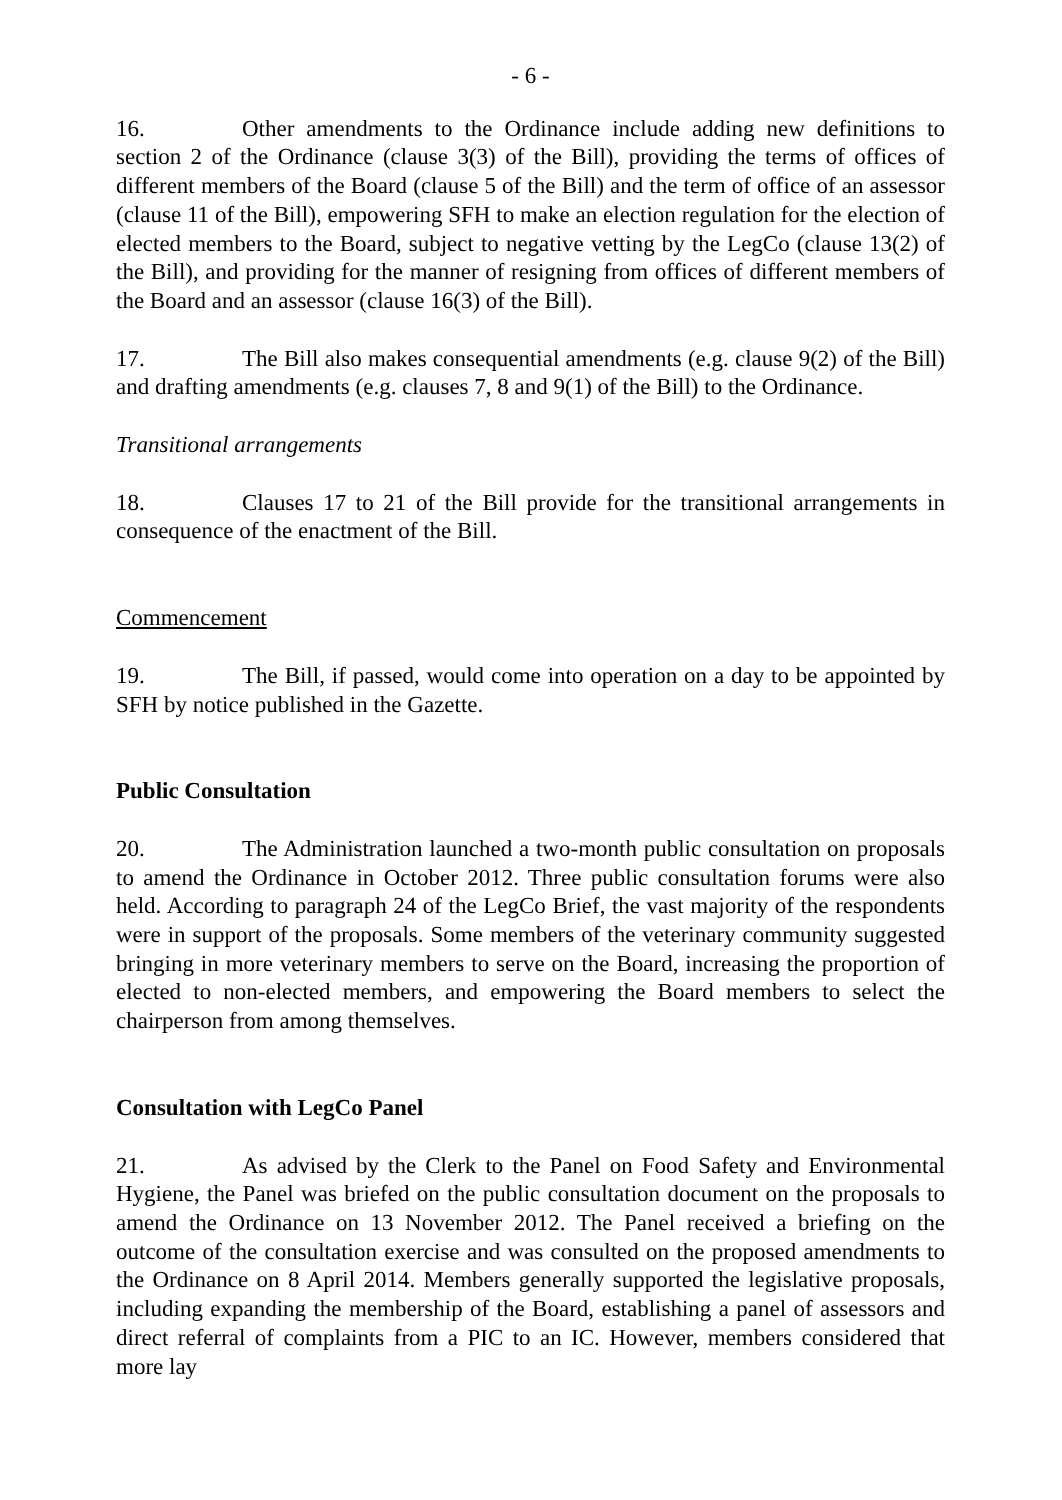- 6 -
16. Other amendments to the Ordinance include adding new definitions to section 2 of the Ordinance (clause 3(3) of the Bill), providing the terms of offices of different members of the Board (clause 5 of the Bill) and the term of office of an assessor (clause 11 of the Bill), empowering SFH to make an election regulation for the election of elected members to the Board, subject to negative vetting by the LegCo (clause 13(2) of the Bill), and providing for the manner of resigning from offices of different members of the Board and an assessor (clause 16(3) of the Bill).
17. The Bill also makes consequential amendments (e.g. clause 9(2) of the Bill) and drafting amendments (e.g. clauses 7, 8 and 9(1) of the Bill) to the Ordinance.
Transitional arrangements
18. Clauses 17 to 21 of the Bill provide for the transitional arrangements in consequence of the enactment of the Bill.
Commencement
19. The Bill, if passed, would come into operation on a day to be appointed by SFH by notice published in the Gazette.
Public Consultation
20. The Administration launched a two-month public consultation on proposals to amend the Ordinance in October 2012. Three public consultation forums were also held. According to paragraph 24 of the LegCo Brief, the vast majority of the respondents were in support of the proposals. Some members of the veterinary community suggested bringing in more veterinary members to serve on the Board, increasing the proportion of elected to non-elected members, and empowering the Board members to select the chairperson from among themselves.
Consultation with LegCo Panel
21. As advised by the Clerk to the Panel on Food Safety and Environmental Hygiene, the Panel was briefed on the public consultation document on the proposals to amend the Ordinance on 13 November 2012. The Panel received a briefing on the outcome of the consultation exercise and was consulted on the proposed amendments to the Ordinance on 8 April 2014. Members generally supported the legislative proposals, including expanding the membership of the Board, establishing a panel of assessors and direct referral of complaints from a PIC to an IC. However, members considered that more lay